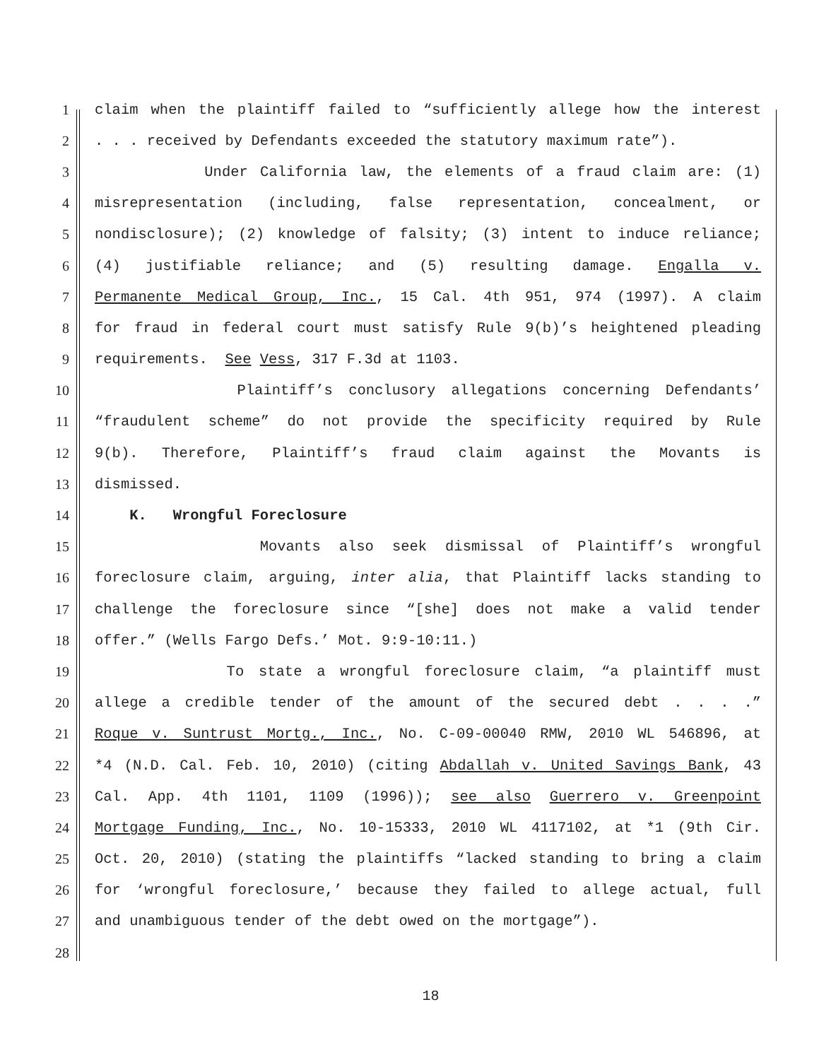1 claim when the plaintiff failed to “sufficiently allege how the interest
2 . . . received by Defendants exceeded the statutory maximum rate”).
3 Under California law, the elements of a fraud claim are: (1)
4 misrepresentation (including, false representation, concealment, or
5 nondisclosure); (2) knowledge of falsity; (3) intent to induce reliance;
6 (4) justifiable reliance; and (5) resulting damage. Engalla v.
7 Permanente Medical Group, Inc., 15 Cal. 4th 951, 974 (1997). A claim
8 for fraud in federal court must satisfy Rule 9(b)’s heightened pleading
9 requirements. See Vess, 317 F.3d at 1103.
10 Plaintiff’s conclusory allegations concerning Defendants’
11 “fraudulent scheme” do not provide the specificity required by Rule
12 9(b). Therefore, Plaintiff’s fraud claim against the Movants is
13 dismissed.
14 K. Wrongful Foreclosure
15 Movants also seek dismissal of Plaintiff’s wrongful
16 foreclosure claim, arguing, inter alia, that Plaintiff lacks standing to
17 challenge the foreclosure since “[she] does not make a valid tender
18 offer.” (Wells Fargo Defs.’ Mot. 9:9-10:11.)
19 To state a wrongful foreclosure claim, “a plaintiff must
20 allege a credible tender of the amount of the secured debt . . . .”
21 Roque v. Suntrust Mortg., Inc., No. C-09-00040 RMW, 2010 WL 546896, at
22 *4 (N.D. Cal. Feb. 10, 2010) (citing Abdallah v. United Savings Bank, 43
23 Cal. App. 4th 1101, 1109 (1996)); see also Guerrero v. Greenpoint
24 Mortgage Funding, Inc., No. 10-15333, 2010 WL 4117102, at *1 (9th Cir.
25 Oct. 20, 2010) (stating the plaintiffs “lacked standing to bring a claim
26 for ‘wrongful foreclosure,’ because they failed to allege actual, full
27 and unambiguous tender of the debt owed on the mortgage”).
28
18